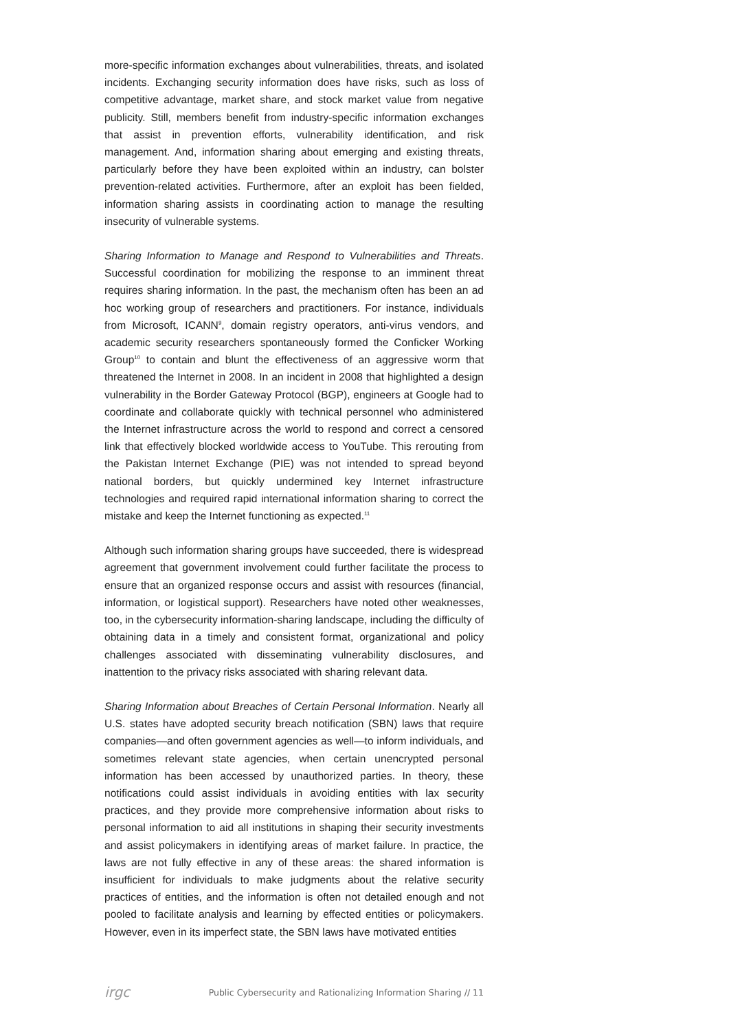more-specific information exchanges about vulnerabilities, threats, and isolated incidents. Exchanging security information does have risks, such as loss of competitive advantage, market share, and stock market value from negative publicity. Still, members benefit from industry-specific information exchanges that assist in prevention efforts, vulnerability identification, and risk management. And, information sharing about emerging and existing threats, particularly before they have been exploited within an industry, can bolster prevention-related activities. Furthermore, after an exploit has been fielded, information sharing assists in coordinating action to manage the resulting insecurity of vulnerable systems.
Sharing Information to Manage and Respond to Vulnerabilities and Threats. Successful coordination for mobilizing the response to an imminent threat requires sharing information. In the past, the mechanism often has been an ad hoc working group of researchers and practitioners. For instance, individuals from Microsoft, ICANN<sup>9</sup>, domain registry operators, anti-virus vendors, and academic security researchers spontaneously formed the Conficker Working Group<sup>10</sup> to contain and blunt the effectiveness of an aggressive worm that threatened the Internet in 2008. In an incident in 2008 that highlighted a design vulnerability in the Border Gateway Protocol (BGP), engineers at Google had to coordinate and collaborate quickly with technical personnel who administered the Internet infrastructure across the world to respond and correct a censored link that effectively blocked worldwide access to YouTube. This rerouting from the Pakistan Internet Exchange (PIE) was not intended to spread beyond national borders, but quickly undermined key Internet infrastructure technologies and required rapid international information sharing to correct the mistake and keep the Internet functioning as expected.<sup>11</sup>
Although such information sharing groups have succeeded, there is widespread agreement that government involvement could further facilitate the process to ensure that an organized response occurs and assist with resources (financial, information, or logistical support). Researchers have noted other weaknesses, too, in the cybersecurity information-sharing landscape, including the difficulty of obtaining data in a timely and consistent format, organizational and policy challenges associated with disseminating vulnerability disclosures, and inattention to the privacy risks associated with sharing relevant data.
Sharing Information about Breaches of Certain Personal Information. Nearly all U.S. states have adopted security breach notification (SBN) laws that require companies—and often government agencies as well—to inform individuals, and sometimes relevant state agencies, when certain unencrypted personal information has been accessed by unauthorized parties. In theory, these notifications could assist individuals in avoiding entities with lax security practices, and they provide more comprehensive information about risks to personal information to aid all institutions in shaping their security investments and assist policymakers in identifying areas of market failure. In practice, the laws are not fully effective in any of these areas: the shared information is insufficient for individuals to make judgments about the relative security practices of entities, and the information is often not detailed enough and not pooled to facilitate analysis and learning by effected entities or policymakers. However, even in its imperfect state, the SBN laws have motivated entities
irgc Public Cybersecurity and Rationalizing Information Sharing // 11